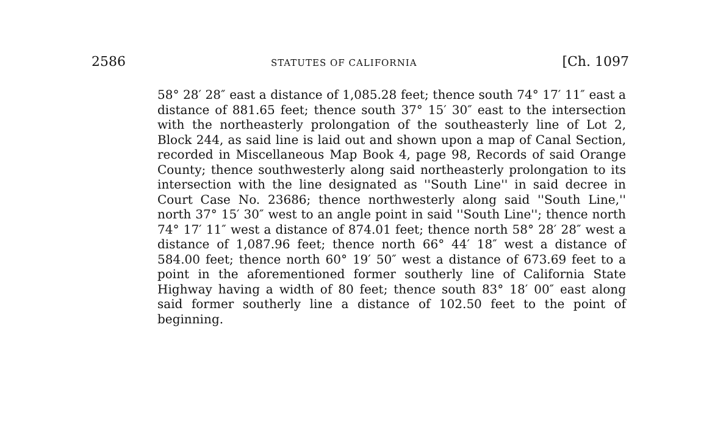2586 STATUTES OF CALIFORNIA [Ch. 1097
58° 28′ 28″ east a distance of 1,085.28 feet; thence south 74° 17′ 11″ east a distance of 881.65 feet; thence south 37° 15′ 30″ east to the intersection with the northeasterly prolongation of the southeasterly line of Lot 2, Block 244, as said line is laid out and shown upon a map of Canal Section, recorded in Miscellaneous Map Book 4, page 98, Records of said Orange County; thence southwesterly along said northeasterly prolongation to its intersection with the line designated as ''South Line'' in said decree in Court Case No. 23686; thence northwesterly along said ''South Line,'' north 37° 15′ 30″ west to an angle point in said ''South Line''; thence north 74° 17′ 11″ west a distance of 874.01 feet; thence north 58° 28′ 28″ west a distance of 1,087.96 feet; thence north 66° 44′ 18″ west a distance of 584.00 feet; thence north 60° 19′ 50″ west a distance of 673.69 feet to a point in the aforementioned former southerly line of California State Highway having a width of 80 feet; thence south 83° 18′ 00″ east along said former southerly line a distance of 102.50 feet to the point of beginning.